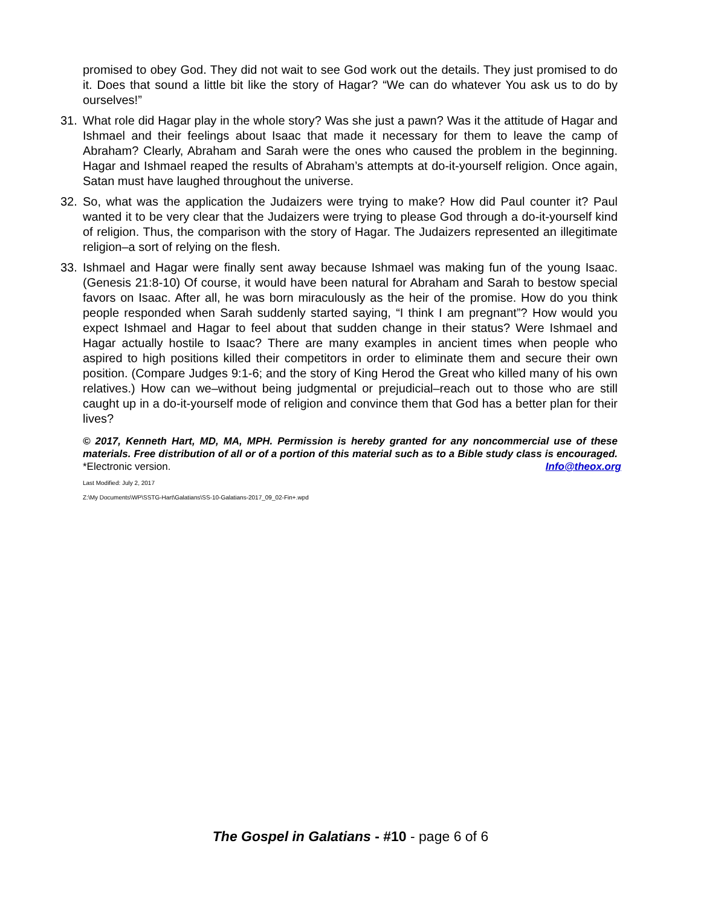promised to obey God. They did not wait to see God work out the details. They just promised to do it. Does that sound a little bit like the story of Hagar? “We can do whatever You ask us to do by ourselves!”
31. What role did Hagar play in the whole story? Was she just a pawn? Was it the attitude of Hagar and Ishmael and their feelings about Isaac that made it necessary for them to leave the camp of Abraham? Clearly, Abraham and Sarah were the ones who caused the problem in the beginning. Hagar and Ishmael reaped the results of Abraham’s attempts at do-it-yourself religion. Once again, Satan must have laughed throughout the universe.
32. So, what was the application the Judaizers were trying to make? How did Paul counter it? Paul wanted it to be very clear that the Judaizers were trying to please God through a do-it-yourself kind of religion. Thus, the comparison with the story of Hagar. The Judaizers represented an illegitimate religion–a sort of relying on the flesh.
33. Ishmael and Hagar were finally sent away because Ishmael was making fun of the young Isaac. (Genesis 21:8-10) Of course, it would have been natural for Abraham and Sarah to bestow special favors on Isaac. After all, he was born miraculously as the heir of the promise. How do you think people responded when Sarah suddenly started saying, “I think I am pregnant”? How would you expect Ishmael and Hagar to feel about that sudden change in their status? Were Ishmael and Hagar actually hostile to Isaac? There are many examples in ancient times when people who aspired to high positions killed their competitors in order to eliminate them and secure their own position. (Compare Judges 9:1-6; and the story of King Herod the Great who killed many of his own relatives.) How can we–without being judgmental or prejudicial–reach out to those who are still caught up in a do-it-yourself mode of religion and convince them that God has a better plan for their lives?
© 2017, Kenneth Hart, MD, MA, MPH. Permission is hereby granted for any noncommercial use of these materials. Free distribution of all or of a portion of this material such as to a Bible study class is encouraged. *Electronic version. Info@theox.org
Last Modified: July 2, 2017
Z:\My Documents\WP\SSTG-Hart\Galatians\SS-10-Galatians-2017_09_02-Fin+.wpd
The Gospel in Galatians - #10 - page 6 of 6